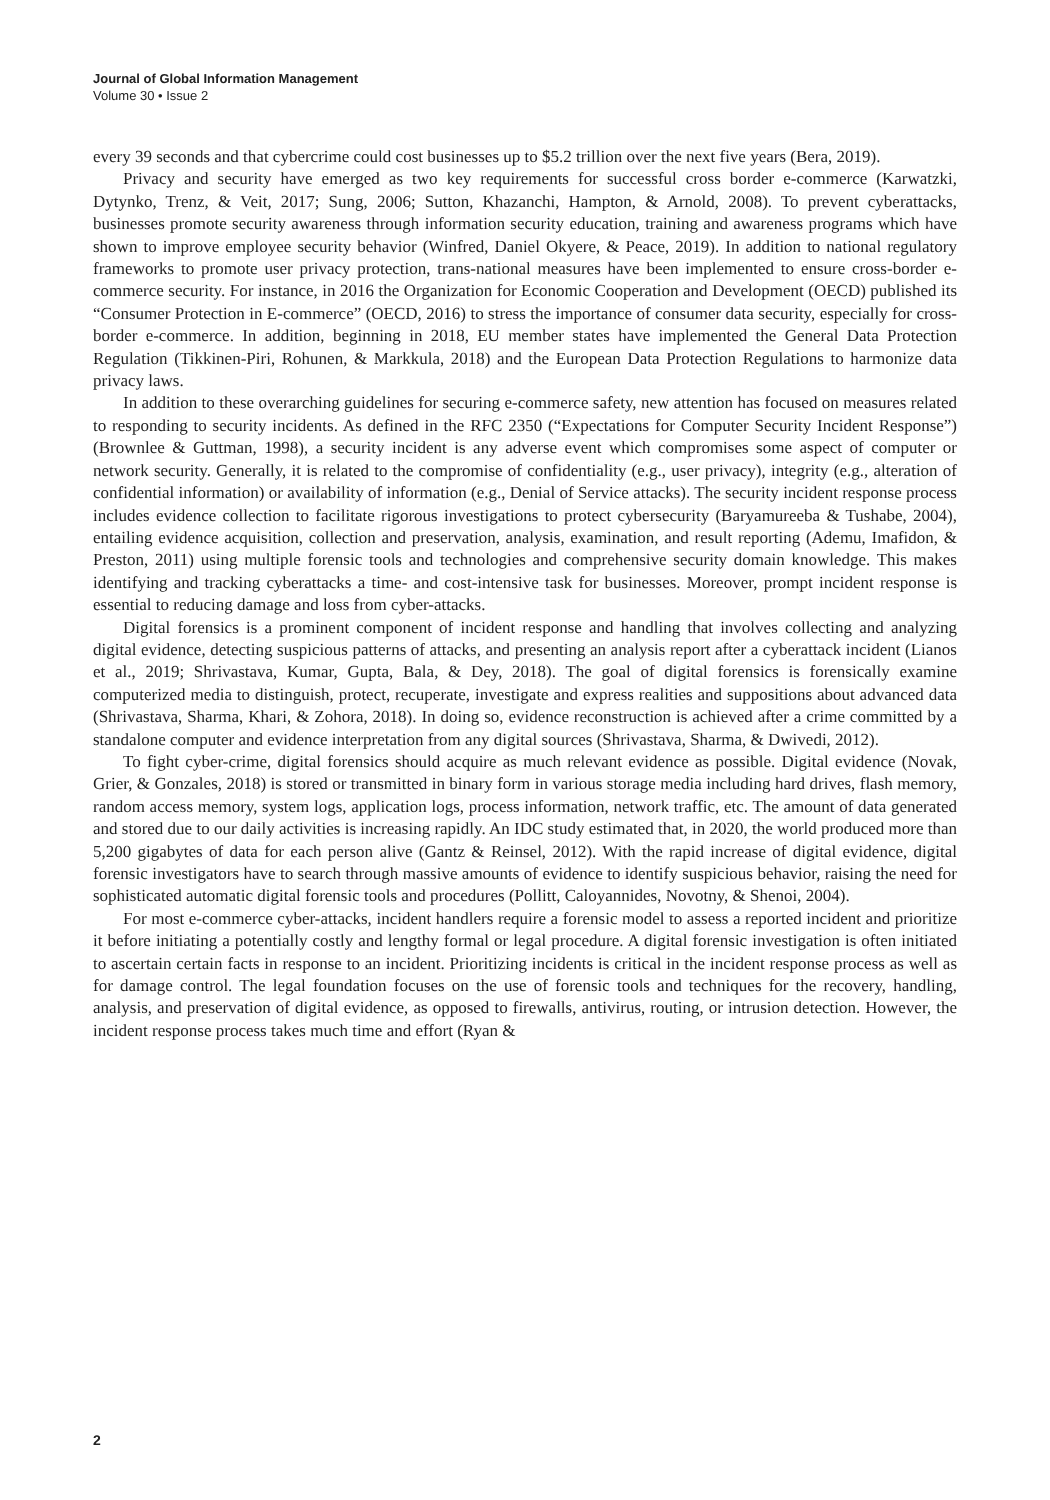Journal of Global Information Management
Volume 30 • Issue 2
every 39 seconds and that cybercrime could cost businesses up to $5.2 trillion over the next five years (Bera, 2019).
Privacy and security have emerged as two key requirements for successful cross border e-commerce (Karwatzki, Dytynko, Trenz, & Veit, 2017; Sung, 2006; Sutton, Khazanchi, Hampton, & Arnold, 2008). To prevent cyberattacks, businesses promote security awareness through information security education, training and awareness programs which have shown to improve employee security behavior (Winfred, Daniel Okyere, & Peace, 2019). In addition to national regulatory frameworks to promote user privacy protection, trans-national measures have been implemented to ensure cross-border e-commerce security. For instance, in 2016 the Organization for Economic Cooperation and Development (OECD) published its “Consumer Protection in E-commerce” (OECD, 2016) to stress the importance of consumer data security, especially for cross-border e-commerce. In addition, beginning in 2018, EU member states have implemented the General Data Protection Regulation (Tikkinen-Piri, Rohunen, & Markkula, 2018) and the European Data Protection Regulations to harmonize data privacy laws.
In addition to these overarching guidelines for securing e-commerce safety, new attention has focused on measures related to responding to security incidents. As defined in the RFC 2350 (“Expectations for Computer Security Incident Response”) (Brownlee & Guttman, 1998), a security incident is any adverse event which compromises some aspect of computer or network security. Generally, it is related to the compromise of confidentiality (e.g., user privacy), integrity (e.g., alteration of confidential information) or availability of information (e.g., Denial of Service attacks). The security incident response process includes evidence collection to facilitate rigorous investigations to protect cybersecurity (Baryamureeba & Tushabe, 2004), entailing evidence acquisition, collection and preservation, analysis, examination, and result reporting (Ademu, Imafidon, & Preston, 2011) using multiple forensic tools and technologies and comprehensive security domain knowledge. This makes identifying and tracking cyberattacks a time- and cost-intensive task for businesses. Moreover, prompt incident response is essential to reducing damage and loss from cyber-attacks.
Digital forensics is a prominent component of incident response and handling that involves collecting and analyzing digital evidence, detecting suspicious patterns of attacks, and presenting an analysis report after a cyberattack incident (Lianos et al., 2019; Shrivastava, Kumar, Gupta, Bala, & Dey, 2018). The goal of digital forensics is forensically examine computerized media to distinguish, protect, recuperate, investigate and express realities and suppositions about advanced data (Shrivastava, Sharma, Khari, & Zohora, 2018). In doing so, evidence reconstruction is achieved after a crime committed by a standalone computer and evidence interpretation from any digital sources (Shrivastava, Sharma, & Dwivedi, 2012).
To fight cyber-crime, digital forensics should acquire as much relevant evidence as possible. Digital evidence (Novak, Grier, & Gonzales, 2018) is stored or transmitted in binary form in various storage media including hard drives, flash memory, random access memory, system logs, application logs, process information, network traffic, etc. The amount of data generated and stored due to our daily activities is increasing rapidly. An IDC study estimated that, in 2020, the world produced more than 5,200 gigabytes of data for each person alive (Gantz & Reinsel, 2012). With the rapid increase of digital evidence, digital forensic investigators have to search through massive amounts of evidence to identify suspicious behavior, raising the need for sophisticated automatic digital forensic tools and procedures (Pollitt, Caloyannides, Novotny, & Shenoi, 2004).
For most e-commerce cyber-attacks, incident handlers require a forensic model to assess a reported incident and prioritize it before initiating a potentially costly and lengthy formal or legal procedure. A digital forensic investigation is often initiated to ascertain certain facts in response to an incident. Prioritizing incidents is critical in the incident response process as well as for damage control. The legal foundation focuses on the use of forensic tools and techniques for the recovery, handling, analysis, and preservation of digital evidence, as opposed to firewalls, antivirus, routing, or intrusion detection. However, the incident response process takes much time and effort (Ryan &
2